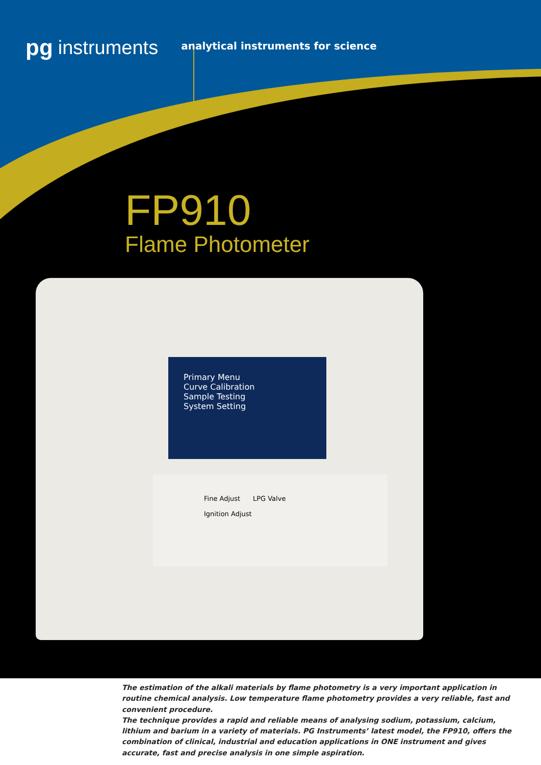pg instruments
analytical instruments for science
FP910
Flame Photometer
Primary Menu
Curve Calibration
Sample Testing
System Setting
Fine Adjust LPG Valve
Ignition Adjust
The estimation of the alkali materials by flame photometry is a very important application in routine chemical analysis. Low temperature flame photometry provides a very reliable, fast and convenient procedure.
The technique provides a rapid and reliable means of analysing sodium, potassium, calcium, lithium and barium in a variety of materials. PG Instruments’ latest model, the FP910, offers the combination of clinical, industrial and education applications in ONE instrument and gives accurate, fast and precise analysis in one simple aspiration.